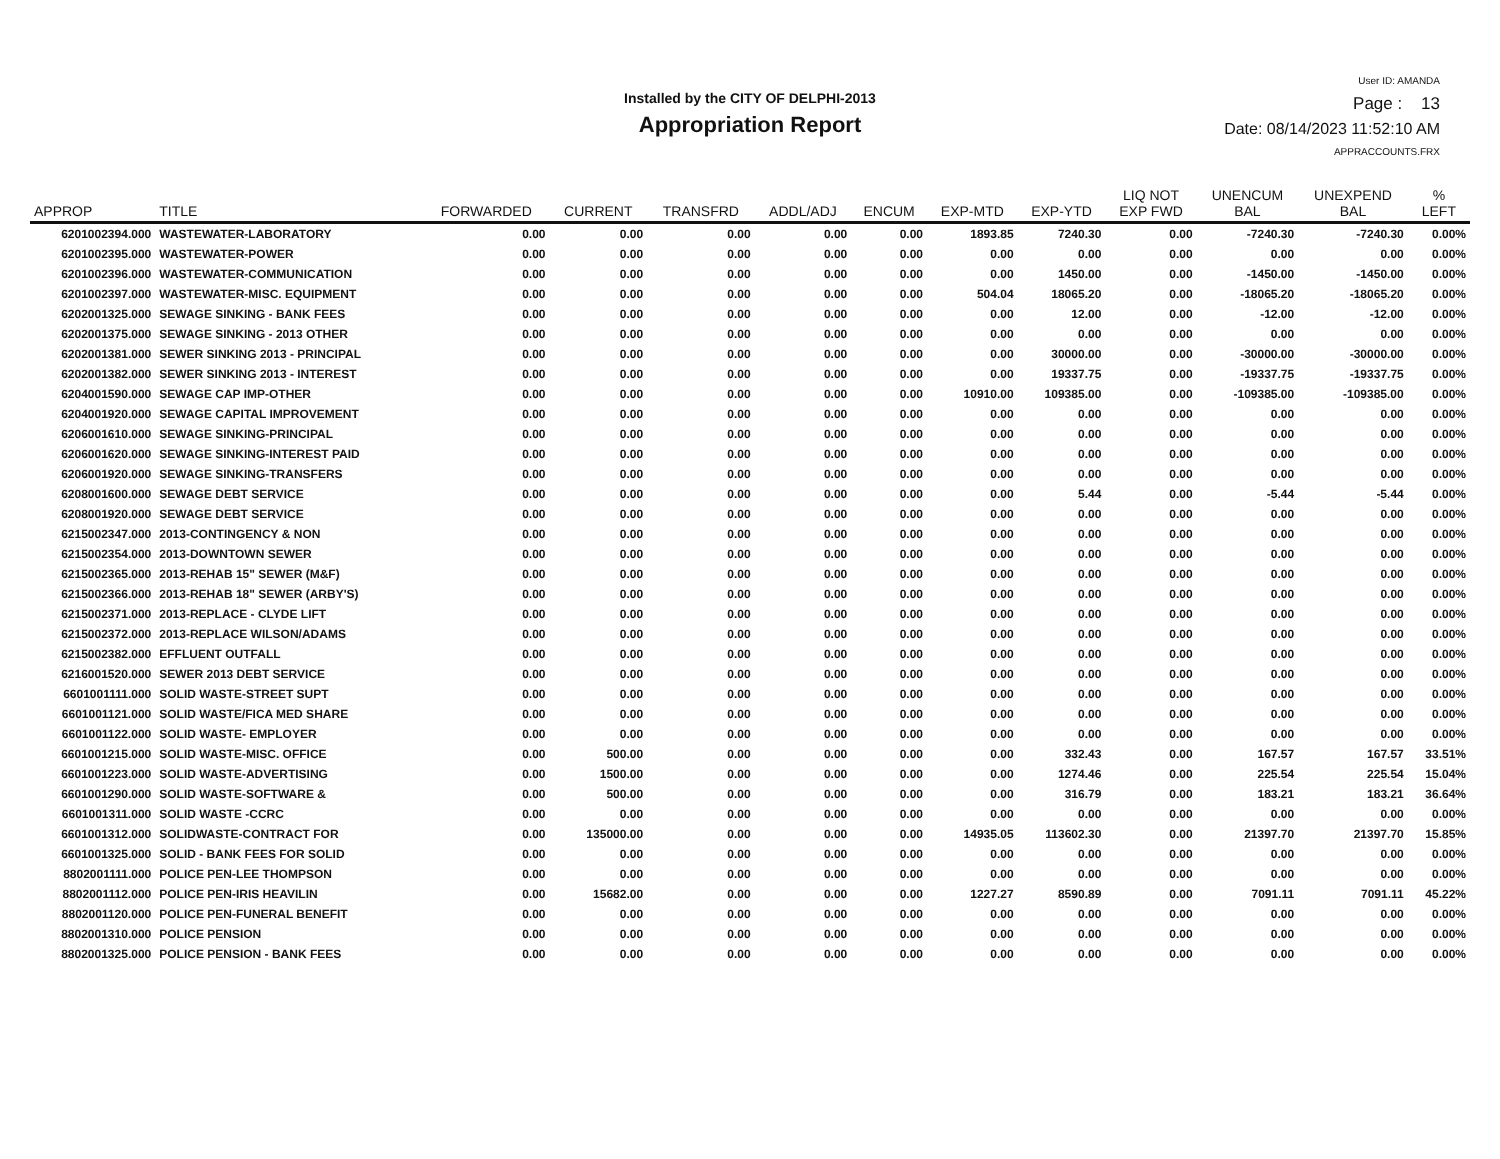Installed by the CITY OF DELPHI-2013
Appropriation Report
User ID: AMANDA
Page : 13
Date: 08/14/2023 11:52:10 AM
APPRACCOUNTS.FRX
| APPROP | TITLE | FORWARDED | CURRENT | TRANSFRD | ADDL/ADJ | ENCUM | EXP-MTD | EXP-YTD | LIQ NOT EXP FWD | UNENCUM BAL | UNEXPEND BAL | % LEFT |
| --- | --- | --- | --- | --- | --- | --- | --- | --- | --- | --- | --- | --- |
| 6201002394.000 | WASTEWATER-LABORATORY | 0.00 | 0.00 | 0.00 | 0.00 | 0.00 | 1893.85 | 7240.30 | 0.00 | -7240.30 | -7240.30 | 0.00% |
| 6201002395.000 | WASTEWATER-POWER | 0.00 | 0.00 | 0.00 | 0.00 | 0.00 | 0.00 | 0.00 | 0.00 | 0.00 | 0.00 | 0.00% |
| 6201002396.000 | WASTEWATER-COMMUNICATION | 0.00 | 0.00 | 0.00 | 0.00 | 0.00 | 0.00 | 1450.00 | 0.00 | -1450.00 | -1450.00 | 0.00% |
| 6201002397.000 | WASTEWATER-MISC. EQUIPMENT | 0.00 | 0.00 | 0.00 | 0.00 | 0.00 | 504.04 | 18065.20 | 0.00 | -18065.20 | -18065.20 | 0.00% |
| 6202001325.000 | SEWAGE SINKING - BANK FEES | 0.00 | 0.00 | 0.00 | 0.00 | 0.00 | 0.00 | 12.00 | 0.00 | -12.00 | -12.00 | 0.00% |
| 6202001375.000 | SEWAGE SINKING - 2013 OTHER | 0.00 | 0.00 | 0.00 | 0.00 | 0.00 | 0.00 | 0.00 | 0.00 | 0.00 | 0.00 | 0.00% |
| 6202001381.000 | SEWER SINKING 2013 - PRINCIPAL | 0.00 | 0.00 | 0.00 | 0.00 | 0.00 | 0.00 | 30000.00 | 0.00 | -30000.00 | -30000.00 | 0.00% |
| 6202001382.000 | SEWER SINKING 2013 - INTEREST | 0.00 | 0.00 | 0.00 | 0.00 | 0.00 | 0.00 | 19337.75 | 0.00 | -19337.75 | -19337.75 | 0.00% |
| 6204001590.000 | SEWAGE CAP IMP-OTHER | 0.00 | 0.00 | 0.00 | 0.00 | 0.00 | 10910.00 | 109385.00 | 0.00 | -109385.00 | -109385.00 | 0.00% |
| 6204001920.000 | SEWAGE CAPITAL IMPROVEMENT | 0.00 | 0.00 | 0.00 | 0.00 | 0.00 | 0.00 | 0.00 | 0.00 | 0.00 | 0.00 | 0.00% |
| 6206001610.000 | SEWAGE SINKING-PRINCIPAL | 0.00 | 0.00 | 0.00 | 0.00 | 0.00 | 0.00 | 0.00 | 0.00 | 0.00 | 0.00 | 0.00% |
| 6206001620.000 | SEWAGE SINKING-INTEREST PAID | 0.00 | 0.00 | 0.00 | 0.00 | 0.00 | 0.00 | 0.00 | 0.00 | 0.00 | 0.00 | 0.00% |
| 6206001920.000 | SEWAGE SINKING-TRANSFERS | 0.00 | 0.00 | 0.00 | 0.00 | 0.00 | 0.00 | 0.00 | 0.00 | 0.00 | 0.00 | 0.00% |
| 6208001600.000 | SEWAGE DEBT SERVICE | 0.00 | 0.00 | 0.00 | 0.00 | 0.00 | 0.00 | 5.44 | 0.00 | -5.44 | -5.44 | 0.00% |
| 6208001920.000 | SEWAGE DEBT SERVICE | 0.00 | 0.00 | 0.00 | 0.00 | 0.00 | 0.00 | 0.00 | 0.00 | 0.00 | 0.00 | 0.00% |
| 6215002347.000 | 2013-CONTINGENCY & NON | 0.00 | 0.00 | 0.00 | 0.00 | 0.00 | 0.00 | 0.00 | 0.00 | 0.00 | 0.00 | 0.00% |
| 6215002354.000 | 2013-DOWNTOWN SEWER | 0.00 | 0.00 | 0.00 | 0.00 | 0.00 | 0.00 | 0.00 | 0.00 | 0.00 | 0.00 | 0.00% |
| 6215002365.000 | 2013-REHAB 15" SEWER (M&F) | 0.00 | 0.00 | 0.00 | 0.00 | 0.00 | 0.00 | 0.00 | 0.00 | 0.00 | 0.00 | 0.00% |
| 6215002366.000 | 2013-REHAB 18" SEWER (ARBY'S) | 0.00 | 0.00 | 0.00 | 0.00 | 0.00 | 0.00 | 0.00 | 0.00 | 0.00 | 0.00 | 0.00% |
| 6215002371.000 | 2013-REPLACE - CLYDE LIFT | 0.00 | 0.00 | 0.00 | 0.00 | 0.00 | 0.00 | 0.00 | 0.00 | 0.00 | 0.00 | 0.00% |
| 6215002372.000 | 2013-REPLACE WILSON/ADAMS | 0.00 | 0.00 | 0.00 | 0.00 | 0.00 | 0.00 | 0.00 | 0.00 | 0.00 | 0.00 | 0.00% |
| 6215002382.000 | EFFLUENT OUTFALL | 0.00 | 0.00 | 0.00 | 0.00 | 0.00 | 0.00 | 0.00 | 0.00 | 0.00 | 0.00 | 0.00% |
| 6216001520.000 | SEWER 2013 DEBT SERVICE | 0.00 | 0.00 | 0.00 | 0.00 | 0.00 | 0.00 | 0.00 | 0.00 | 0.00 | 0.00 | 0.00% |
| 6601001111.000 | SOLID WASTE-STREET SUPT | 0.00 | 0.00 | 0.00 | 0.00 | 0.00 | 0.00 | 0.00 | 0.00 | 0.00 | 0.00 | 0.00% |
| 6601001121.000 | SOLID WASTE/FICA MED SHARE | 0.00 | 0.00 | 0.00 | 0.00 | 0.00 | 0.00 | 0.00 | 0.00 | 0.00 | 0.00 | 0.00% |
| 6601001122.000 | SOLID WASTE- EMPLOYER | 0.00 | 0.00 | 0.00 | 0.00 | 0.00 | 0.00 | 0.00 | 0.00 | 0.00 | 0.00 | 0.00% |
| 6601001215.000 | SOLID WASTE-MISC. OFFICE | 0.00 | 500.00 | 0.00 | 0.00 | 0.00 | 0.00 | 332.43 | 0.00 | 167.57 | 167.57 | 33.51% |
| 6601001223.000 | SOLID WASTE-ADVERTISING | 0.00 | 1500.00 | 0.00 | 0.00 | 0.00 | 0.00 | 1274.46 | 0.00 | 225.54 | 225.54 | 15.04% |
| 6601001290.000 | SOLID WASTE-SOFTWARE & | 0.00 | 500.00 | 0.00 | 0.00 | 0.00 | 0.00 | 316.79 | 0.00 | 183.21 | 183.21 | 36.64% |
| 6601001311.000 | SOLID WASTE -CCRC | 0.00 | 0.00 | 0.00 | 0.00 | 0.00 | 0.00 | 0.00 | 0.00 | 0.00 | 0.00 | 0.00% |
| 6601001312.000 | SOLIDWASTE-CONTRACT FOR | 0.00 | 135000.00 | 0.00 | 0.00 | 0.00 | 14935.05 | 113602.30 | 0.00 | 21397.70 | 21397.70 | 15.85% |
| 6601001325.000 | SOLID - BANK FEES FOR SOLID | 0.00 | 0.00 | 0.00 | 0.00 | 0.00 | 0.00 | 0.00 | 0.00 | 0.00 | 0.00 | 0.00% |
| 8802001111.000 | POLICE PEN-LEE THOMPSON | 0.00 | 0.00 | 0.00 | 0.00 | 0.00 | 0.00 | 0.00 | 0.00 | 0.00 | 0.00 | 0.00% |
| 8802001112.000 | POLICE PEN-IRIS HEAVILIN | 0.00 | 15682.00 | 0.00 | 0.00 | 0.00 | 1227.27 | 8590.89 | 0.00 | 7091.11 | 7091.11 | 45.22% |
| 8802001120.000 | POLICE PEN-FUNERAL BENEFIT | 0.00 | 0.00 | 0.00 | 0.00 | 0.00 | 0.00 | 0.00 | 0.00 | 0.00 | 0.00 | 0.00% |
| 8802001310.000 | POLICE PENSION | 0.00 | 0.00 | 0.00 | 0.00 | 0.00 | 0.00 | 0.00 | 0.00 | 0.00 | 0.00 | 0.00% |
| 8802001325.000 | POLICE PENSION - BANK FEES | 0.00 | 0.00 | 0.00 | 0.00 | 0.00 | 0.00 | 0.00 | 0.00 | 0.00 | 0.00 | 0.00% |